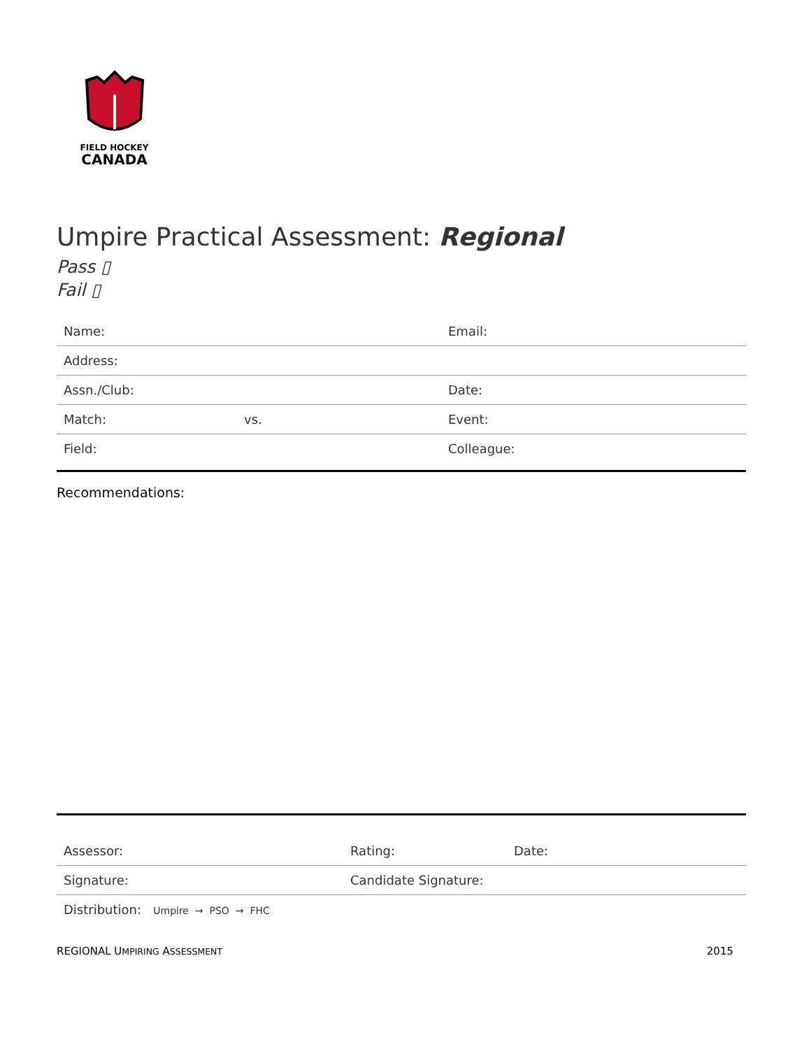FIELD HOCKEY
CANADA
Umpire Practical Assessment: Regional
Pass ▯
Fail ▯
| Name: | | Email: |
| Address: | | |
| Assn./Club: | | Date: |
| Match: | vs. | Event: |
| Field: | | Colleague: |
Recommendations:
| Assessor: | Rating: | Date: |
| Signature: | Candidate Signature: | |
| Distribution: Umpire → PSO → FHC | | |
REGIONAL UMPIRING ASSESSMENT 2015